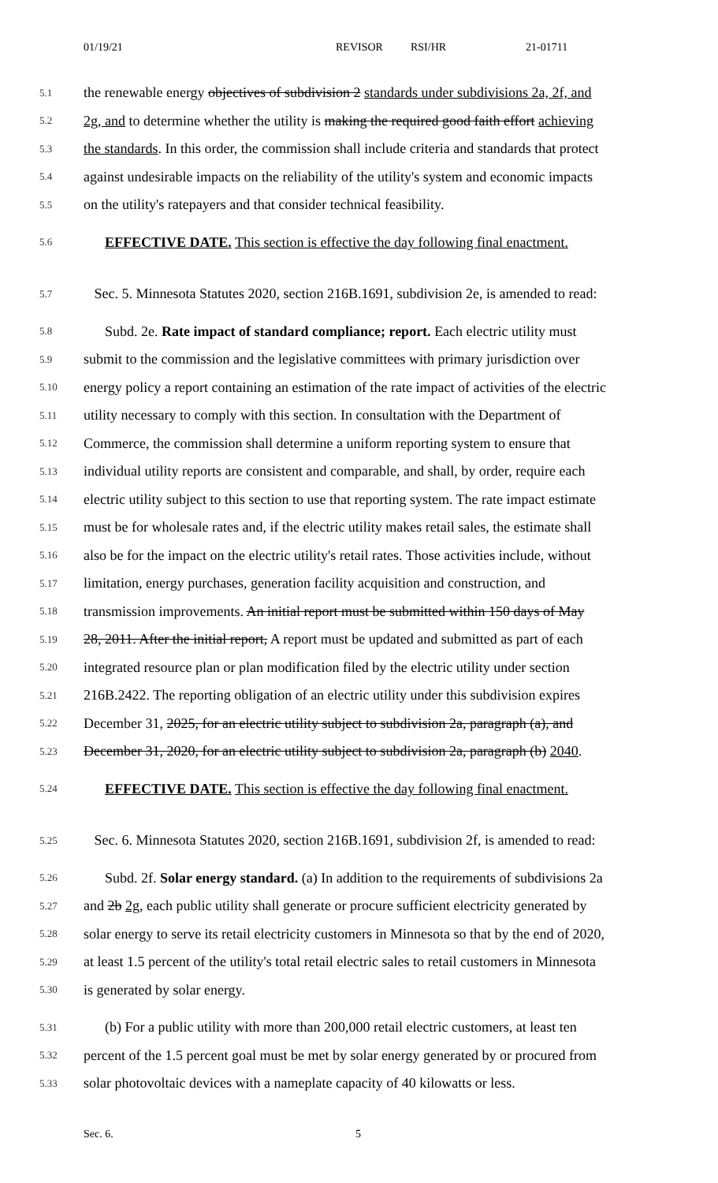01/19/21 REVISOR RSI/HR 21-01711
5.1 the renewable energy objectives of subdivision 2 standards under subdivisions 2a, 2f, and
5.2 2g, and to determine whether the utility is making the required good faith effort achieving
5.3 the standards. In this order, the commission shall include criteria and standards that protect
5.4 against undesirable impacts on the reliability of the utility's system and economic impacts
5.5 on the utility's ratepayers and that consider technical feasibility.
5.6 EFFECTIVE DATE. This section is effective the day following final enactment.
5.7 Sec. 5. Minnesota Statutes 2020, section 216B.1691, subdivision 2e, is amended to read:
5.8 Subd. 2e. Rate impact of standard compliance; report. Each electric utility must
5.9 submit to the commission and the legislative committees with primary jurisdiction over
5.10 energy policy a report containing an estimation of the rate impact of activities of the electric
5.11 utility necessary to comply with this section. In consultation with the Department of
5.12 Commerce, the commission shall determine a uniform reporting system to ensure that
5.13 individual utility reports are consistent and comparable, and shall, by order, require each
5.14 electric utility subject to this section to use that reporting system. The rate impact estimate
5.15 must be for wholesale rates and, if the electric utility makes retail sales, the estimate shall
5.16 also be for the impact on the electric utility's retail rates. Those activities include, without
5.17 limitation, energy purchases, generation facility acquisition and construction, and
5.18 transmission improvements. An initial report must be submitted within 150 days of May
5.19 28, 2011. After the initial report, A report must be updated and submitted as part of each
5.20 integrated resource plan or plan modification filed by the electric utility under section
5.21 216B.2422. The reporting obligation of an electric utility under this subdivision expires
5.22 December 31, 2025, for an electric utility subject to subdivision 2a, paragraph (a), and
5.23 December 31, 2020, for an electric utility subject to subdivision 2a, paragraph (b) 2040.
5.24 EFFECTIVE DATE. This section is effective the day following final enactment.
5.25 Sec. 6. Minnesota Statutes 2020, section 216B.1691, subdivision 2f, is amended to read:
5.26 Subd. 2f. Solar energy standard. (a) In addition to the requirements of subdivisions 2a
5.27 and 2b 2g, each public utility shall generate or procure sufficient electricity generated by
5.28 solar energy to serve its retail electricity customers in Minnesota so that by the end of 2020,
5.29 at least 1.5 percent of the utility's total retail electric sales to retail customers in Minnesota
5.30 is generated by solar energy.
5.31 (b) For a public utility with more than 200,000 retail electric customers, at least ten
5.32 percent of the 1.5 percent goal must be met by solar energy generated by or procured from
5.33 solar photovoltaic devices with a nameplate capacity of 40 kilowatts or less.
Sec. 6. 5